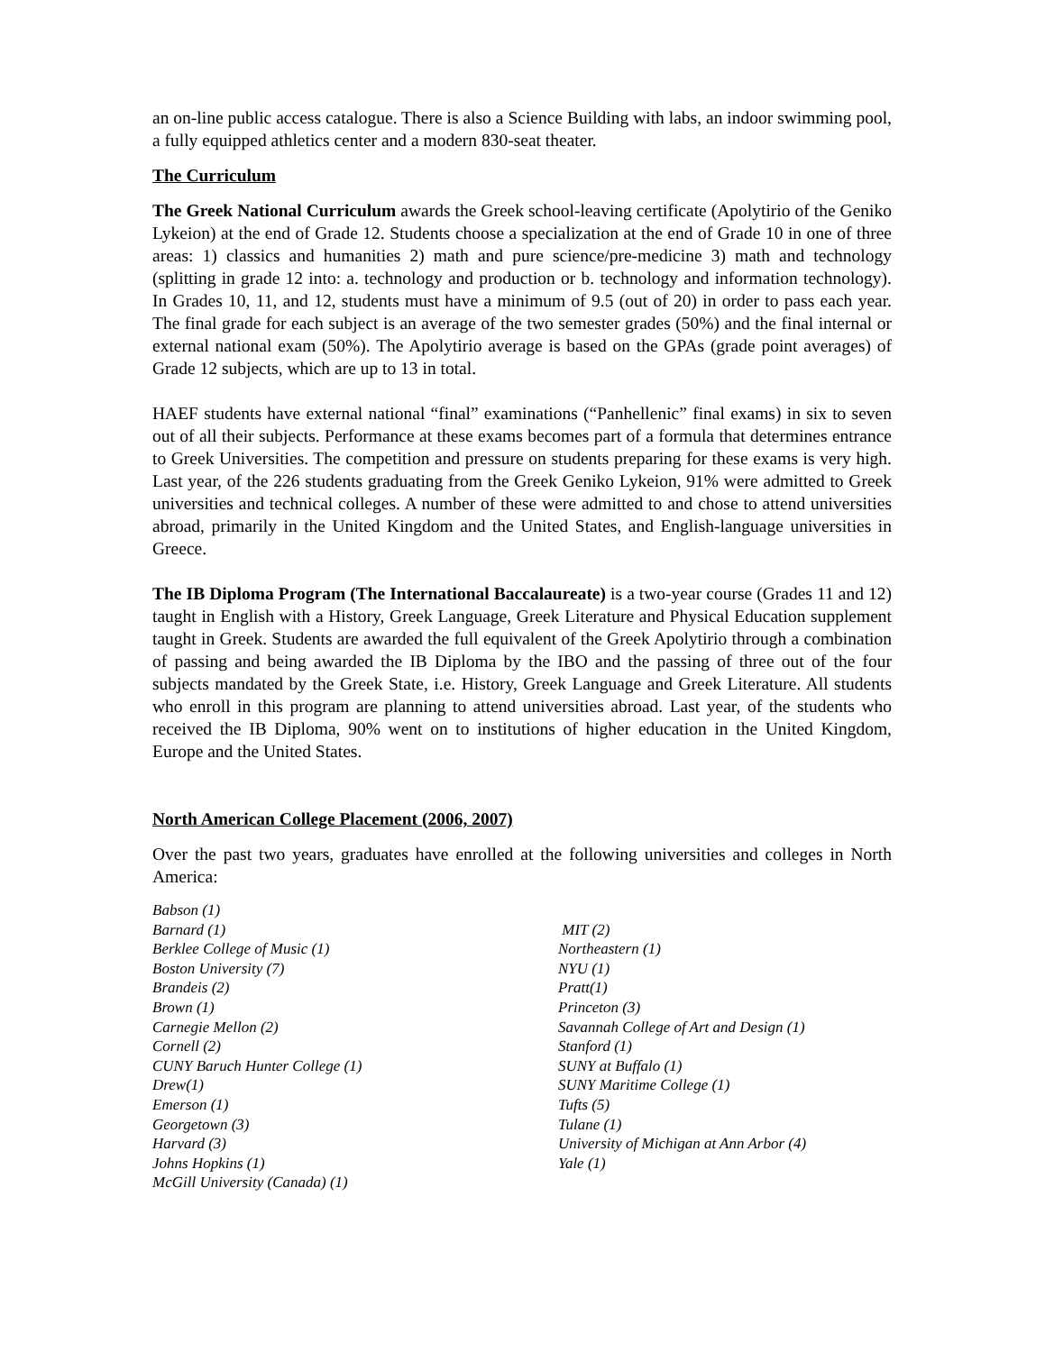an on-line public access catalogue. There is also a Science Building with labs, an indoor swimming pool, a fully equipped athletics center and a modern 830-seat theater.
The Curriculum
The Greek National Curriculum awards the Greek school-leaving certificate (Apolytirio of the Geniko Lykeion) at the end of Grade 12. Students choose a specialization at the end of Grade 10 in one of three areas: 1) classics and humanities 2) math and pure science/pre-medicine 3) math and technology (splitting in grade 12 into: a. technology and production or b. technology and information technology). In Grades 10, 11, and 12, students must have a minimum of 9.5 (out of 20) in order to pass each year. The final grade for each subject is an average of the two semester grades (50%) and the final internal or external national exam (50%). The Apolytirio average is based on the GPAs (grade point averages) of Grade 12 subjects, which are up to 13 in total.
HAEF students have external national “final” examinations (“Panhellenic” final exams) in six to seven out of all their subjects. Performance at these exams becomes part of a formula that determines entrance to Greek Universities. The competition and pressure on students preparing for these exams is very high. Last year, of the 226 students graduating from the Greek Geniko Lykeion, 91% were admitted to Greek universities and technical colleges. A number of these were admitted to and chose to attend universities abroad, primarily in the United Kingdom and the United States, and English-language universities in Greece.
The IB Diploma Program (The International Baccalaureate) is a two-year course (Grades 11 and 12) taught in English with a History, Greek Language, Greek Literature and Physical Education supplement taught in Greek. Students are awarded the full equivalent of the Greek Apolytirio through a combination of passing and being awarded the IB Diploma by the IBO and the passing of three out of the four subjects mandated by the Greek State, i.e. History, Greek Language and Greek Literature. All students who enroll in this program are planning to attend universities abroad. Last year, of the students who received the IB Diploma, 90% went on to institutions of higher education in the United Kingdom, Europe and the United States.
North American College Placement (2006, 2007)
Over the past two years, graduates have enrolled at the following universities and colleges in North America:
Babson (1)
Barnard (1)
Berklee College of Music (1)
Boston University (7)
Brandeis (2)
Brown (1)
Carnegie Mellon (2)
Cornell (2)
CUNY Baruch Hunter College (1)
Drew(1)
Emerson (1)
Georgetown (3)
Harvard (3)
Johns Hopkins (1)
McGill University (Canada) (1)
MIT (2)
Northeastern (1)
NYU (1)
Pratt(1)
Princeton (3)
Savannah College of Art and Design (1)
Stanford (1)
SUNY at Buffalo (1)
SUNY Maritime College (1)
Tufts (5)
Tulane (1)
University of Michigan at Ann Arbor (4)
Yale (1)